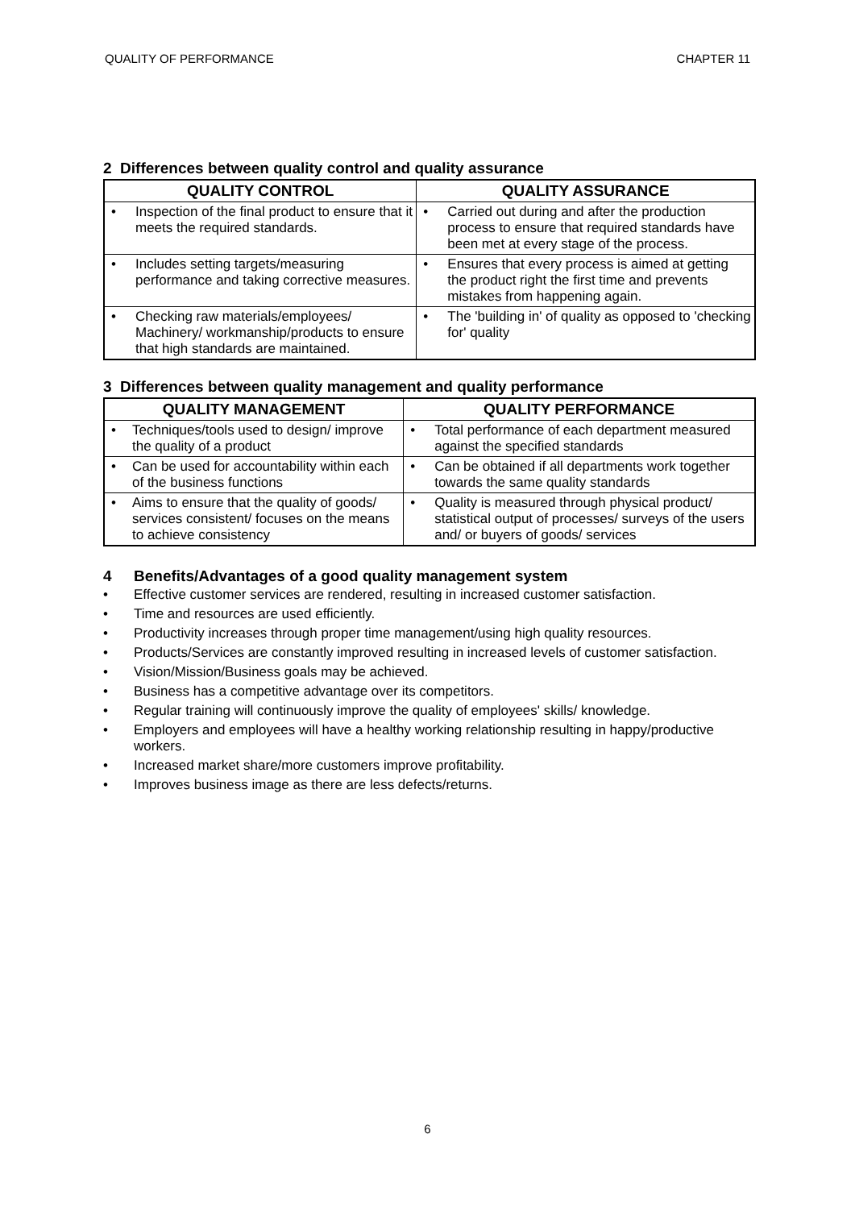QUALITY OF PERFORMANCE CHAPTER 11
2 Differences between quality control and quality assurance
| QUALITY CONTROL | QUALITY ASSURANCE |
| --- | --- |
| • Inspection of the final product to ensure that it meets the required standards. | • Carried out during and after the production process to ensure that required standards have been met at every stage of the process. |
| • Includes setting targets/measuring performance and taking corrective measures. | • Ensures that every process is aimed at getting the product right the first time and prevents mistakes from happening again. |
| • Checking raw materials/employees/ Machinery/ workmanship/products to ensure that high standards are maintained. | • The 'building in' of quality as opposed to 'checking for' quality |
3 Differences between quality management and quality performance
| QUALITY MANAGEMENT | QUALITY PERFORMANCE |
| --- | --- |
| • Techniques/tools used to design/ improve the quality of a product | • Total performance of each department measured against the specified standards |
| • Can be used for accountability within each of the business functions | • Can be obtained if all departments work together towards the same quality standards |
| • Aims to ensure that the quality of goods/ services consistent/ focuses on the means to achieve consistency | • Quality is measured through physical product/ statistical output of processes/ surveys of the users and/ or buyers of goods/ services |
4 Benefits/Advantages of a good quality management system
• Effective customer services are rendered, resulting in increased customer satisfaction.
• Time and resources are used efficiently.
• Productivity increases through proper time management/using high quality resources.
• Products/Services are constantly improved resulting in increased levels of customer satisfaction.
• Vision/Mission/Business goals may be achieved.
• Business has a competitive advantage over its competitors.
• Regular training will continuously improve the quality of employees' skills/ knowledge.
• Employers and employees will have a healthy working relationship resulting in happy/productive workers.
• Increased market share/more customers improve profitability.
• Improves business image as there are less defects/returns.
6